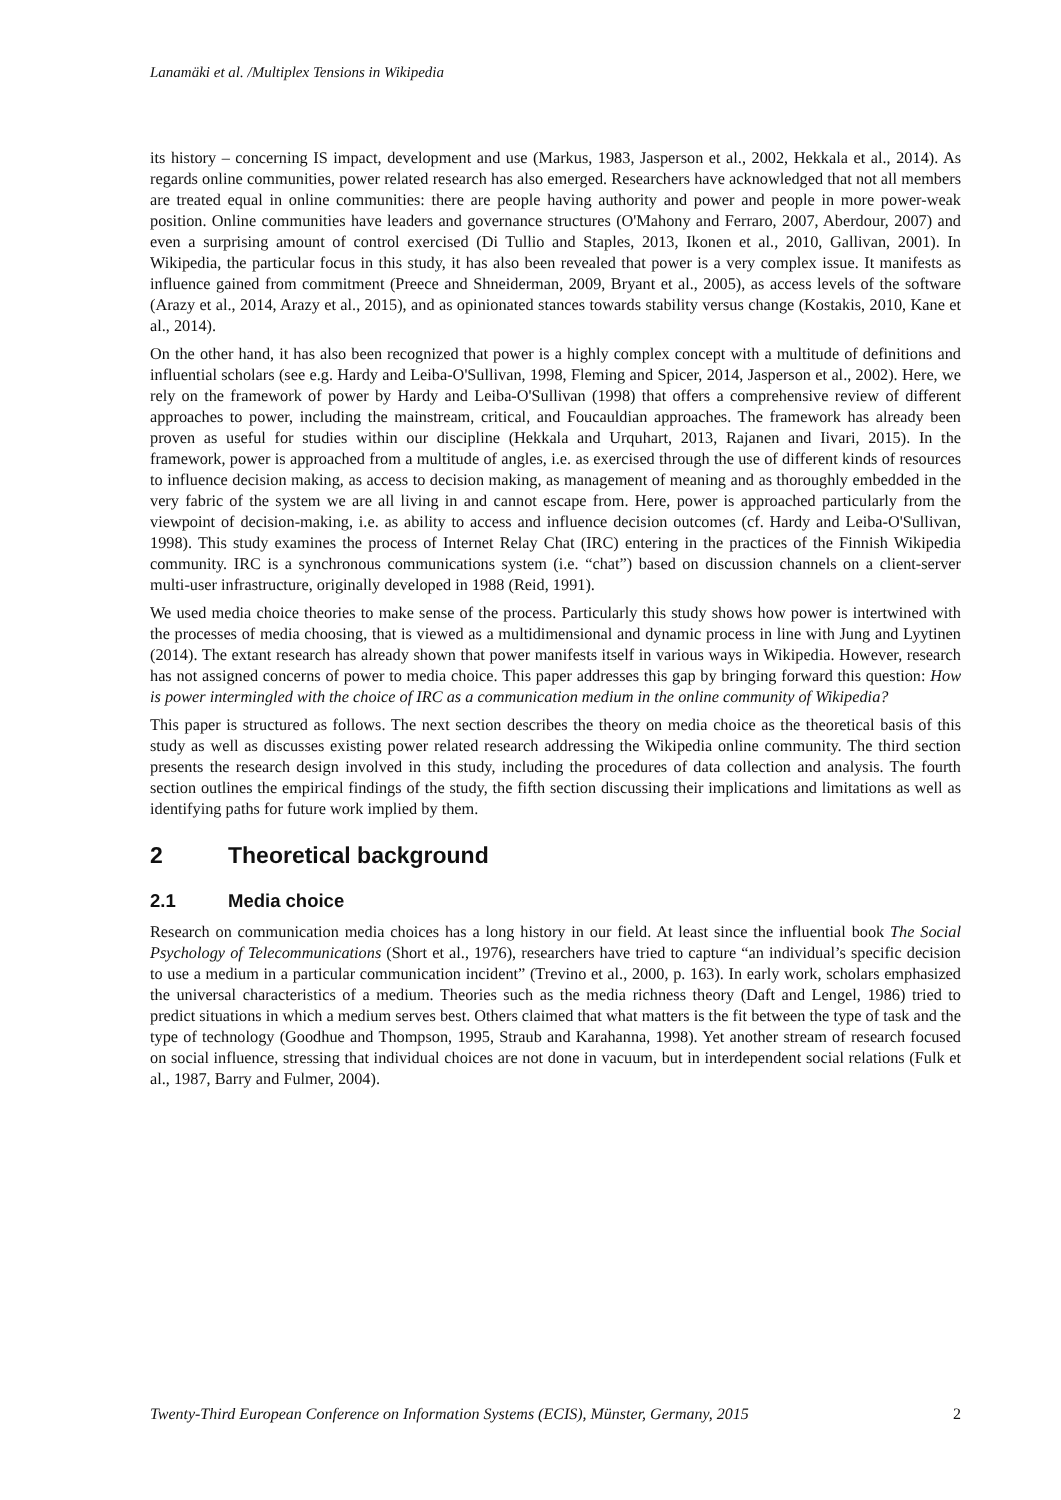Lanamäki et al. /Multiplex Tensions in Wikipedia
its history – concerning IS impact, development and use (Markus, 1983, Jasperson et al., 2002, Hekkala et al., 2014). As regards online communities, power related research has also emerged. Researchers have acknowledged that not all members are treated equal in online communities: there are people having authority and power and people in more power-weak position. Online communities have leaders and governance structures (O'Mahony and Ferraro, 2007, Aberdour, 2007) and even a surprising amount of control exercised (Di Tullio and Staples, 2013, Ikonen et al., 2010, Gallivan, 2001). In Wikipedia, the particular focus in this study, it has also been revealed that power is a very complex issue. It manifests as influence gained from commitment (Preece and Shneiderman, 2009, Bryant et al., 2005), as access levels of the software (Arazy et al., 2014, Arazy et al., 2015), and as opinionated stances towards stability versus change (Kostakis, 2010, Kane et al., 2014).
On the other hand, it has also been recognized that power is a highly complex concept with a multitude of definitions and influential scholars (see e.g. Hardy and Leiba-O'Sullivan, 1998, Fleming and Spicer, 2014, Jasperson et al., 2002). Here, we rely on the framework of power by Hardy and Leiba-O'Sullivan (1998) that offers a comprehensive review of different approaches to power, including the mainstream, critical, and Foucauldian approaches. The framework has already been proven as useful for studies within our discipline (Hekkala and Urquhart, 2013, Rajanen and Iivari, 2015). In the framework, power is approached from a multitude of angles, i.e. as exercised through the use of different kinds of resources to influence decision making, as access to decision making, as management of meaning and as thoroughly embedded in the very fabric of the system we are all living in and cannot escape from. Here, power is approached particularly from the viewpoint of decision-making, i.e. as ability to access and influence decision outcomes (cf. Hardy and Leiba-O'Sullivan, 1998). This study examines the process of Internet Relay Chat (IRC) entering in the practices of the Finnish Wikipedia community. IRC is a synchronous communications system (i.e. “chat”) based on discussion channels on a client-server multi-user infrastructure, originally developed in 1988 (Reid, 1991).
We used media choice theories to make sense of the process. Particularly this study shows how power is intertwined with the processes of media choosing, that is viewed as a multidimensional and dynamic process in line with Jung and Lyytinen (2014). The extant research has already shown that power manifests itself in various ways in Wikipedia. However, research has not assigned concerns of power to media choice. This paper addresses this gap by bringing forward this question: How is power intermingled with the choice of IRC as a communication medium in the online community of Wikipedia?
This paper is structured as follows. The next section describes the theory on media choice as the theoretical basis of this study as well as discusses existing power related research addressing the Wikipedia online community. The third section presents the research design involved in this study, including the procedures of data collection and analysis. The fourth section outlines the empirical findings of the study, the fifth section discussing their implications and limitations as well as identifying paths for future work implied by them.
2 Theoretical background
2.1 Media choice
Research on communication media choices has a long history in our field. At least since the influential book The Social Psychology of Telecommunications (Short et al., 1976), researchers have tried to capture “an individual’s specific decision to use a medium in a particular communication incident” (Trevino et al., 2000, p. 163). In early work, scholars emphasized the universal characteristics of a medium. Theories such as the media richness theory (Daft and Lengel, 1986) tried to predict situations in which a medium serves best. Others claimed that what matters is the fit between the type of task and the type of technology (Goodhue and Thompson, 1995, Straub and Karahanna, 1998). Yet another stream of research focused on social influence, stressing that individual choices are not done in vacuum, but in interdependent social relations (Fulk et al., 1987, Barry and Fulmer, 2004).
Twenty-Third European Conference on Information Systems (ECIS), Münster, Germany, 2015 2